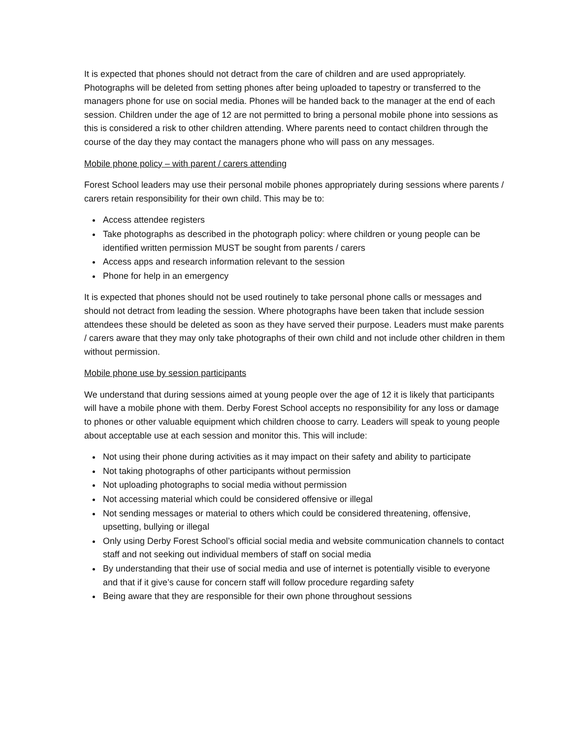It is expected that phones should not detract from the care of children and are used appropriately. Photographs will be deleted from setting phones after being uploaded to tapestry or transferred to the managers phone for use on social media. Phones will be handed back to the manager at the end of each session. Children under the age of 12 are not permitted to bring a personal mobile phone into sessions as this is considered a risk to other children attending. Where parents need to contact children through the course of the day they may contact the managers phone who will pass on any messages.
Mobile phone policy – with parent / carers attending
Forest School leaders may use their personal mobile phones appropriately during sessions where parents / carers retain responsibility for their own child. This may be to:
Access attendee registers
Take photographs as described in the photograph policy: where children or young people can be identified written permission MUST be sought from parents / carers
Access apps and research information relevant to the session
Phone for help in an emergency
It is expected that phones should not be used routinely to take personal phone calls or messages and should not detract from leading the session. Where photographs have been taken that include session attendees these should be deleted as soon as they have served their purpose. Leaders must make parents / carers aware that they may only take photographs of their own child and not include other children in them without permission.
Mobile phone use by session participants
We understand that during sessions aimed at young people over the age of 12 it is likely that participants will have a mobile phone with them. Derby Forest School accepts no responsibility for any loss or damage to phones or other valuable equipment which children choose to carry. Leaders will speak to young people about acceptable use at each session and monitor this. This will include:
Not using their phone during activities as it may impact on their safety and ability to participate
Not taking photographs of other participants without permission
Not uploading photographs to social media without permission
Not accessing material which could be considered offensive or illegal
Not sending messages or material to others which could be considered threatening, offensive, upsetting, bullying or illegal
Only using Derby Forest School’s official social media and website communication channels to contact staff and not seeking out individual members of staff on social media
By understanding that their use of social media and use of internet is potentially visible to everyone and that if it give’s cause for concern staff will follow procedure regarding safety
Being aware that they are responsible for their own phone throughout sessions